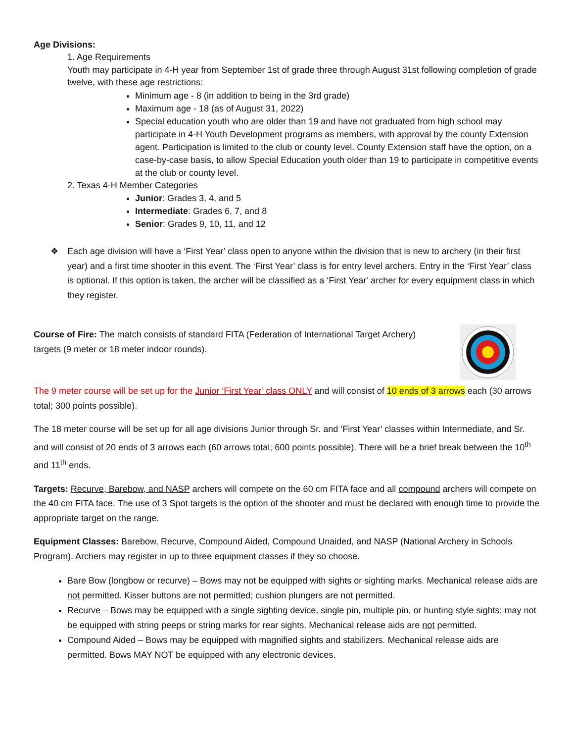Age Divisions:
1. Age Requirements
Youth may participate in 4-H year from September 1st of grade three through August 31st following completion of grade twelve, with these age restrictions:
Minimum age - 8 (in addition to being in the 3rd grade)
Maximum age - 18 (as of August 31, 2022)
Special education youth who are older than 19 and have not graduated from high school may participate in 4-H Youth Development programs as members, with approval by the county Extension agent. Participation is limited to the club or county level. County Extension staff have the option, on a case-by-case basis, to allow Special Education youth older than 19 to participate in competitive events at the club or county level.
2. Texas 4-H Member Categories
Junior: Grades 3, 4, and 5
Intermediate: Grades 6, 7, and 8
Senior: Grades 9, 10, 11, and 12
❖ Each age division will have a ‘First Year’ class open to anyone within the division that is new to archery (in their first year) and a first time shooter in this event. The ‘First Year’ class is for entry level archers. Entry in the ‘First Year’ class is optional. If this option is taken, the archer will be classified as a ‘First Year’ archer for every equipment class in which they register.
Course of Fire: The match consists of standard FITA (Federation of International Target Archery) targets (9 meter or 18 meter indoor rounds).
The 9 meter course will be set up for the Junior ‘First Year’ class ONLY and will consist of 10 ends of 3 arrows each (30 arrows total; 300 points possible).
The 18 meter course will be set up for all age divisions Junior through Sr. and ‘First Year’ classes within Intermediate, and Sr. and will consist of 20 ends of 3 arrows each (60 arrows total; 600 points possible). There will be a brief break between the 10<sup>th</sup> and 11<sup>th</sup> ends.
Targets: Recurve, Barebow, and NASP archers will compete on the 60 cm FITA face and all compound archers will compete on the 40 cm FITA face. The use of 3 Spot targets is the option of the shooter and must be declared with enough time to provide the appropriate target on the range.
Equipment Classes: Barebow, Recurve, Compound Aided, Compound Unaided, and NASP (National Archery in Schools Program). Archers may register in up to three equipment classes if they so choose.
Bare Bow (longbow or recurve) – Bows may not be equipped with sights or sighting marks. Mechanical release aids are not permitted. Kisser buttons are not permitted; cushion plungers are not permitted.
Recurve – Bows may be equipped with a single sighting device, single pin, multiple pin, or hunting style sights; may not be equipped with string peeps or string marks for rear sights. Mechanical release aids are not permitted.
Compound Aided – Bows may be equipped with magnified sights and stabilizers. Mechanical release aids are permitted. Bows MAY NOT be equipped with any electronic devices.